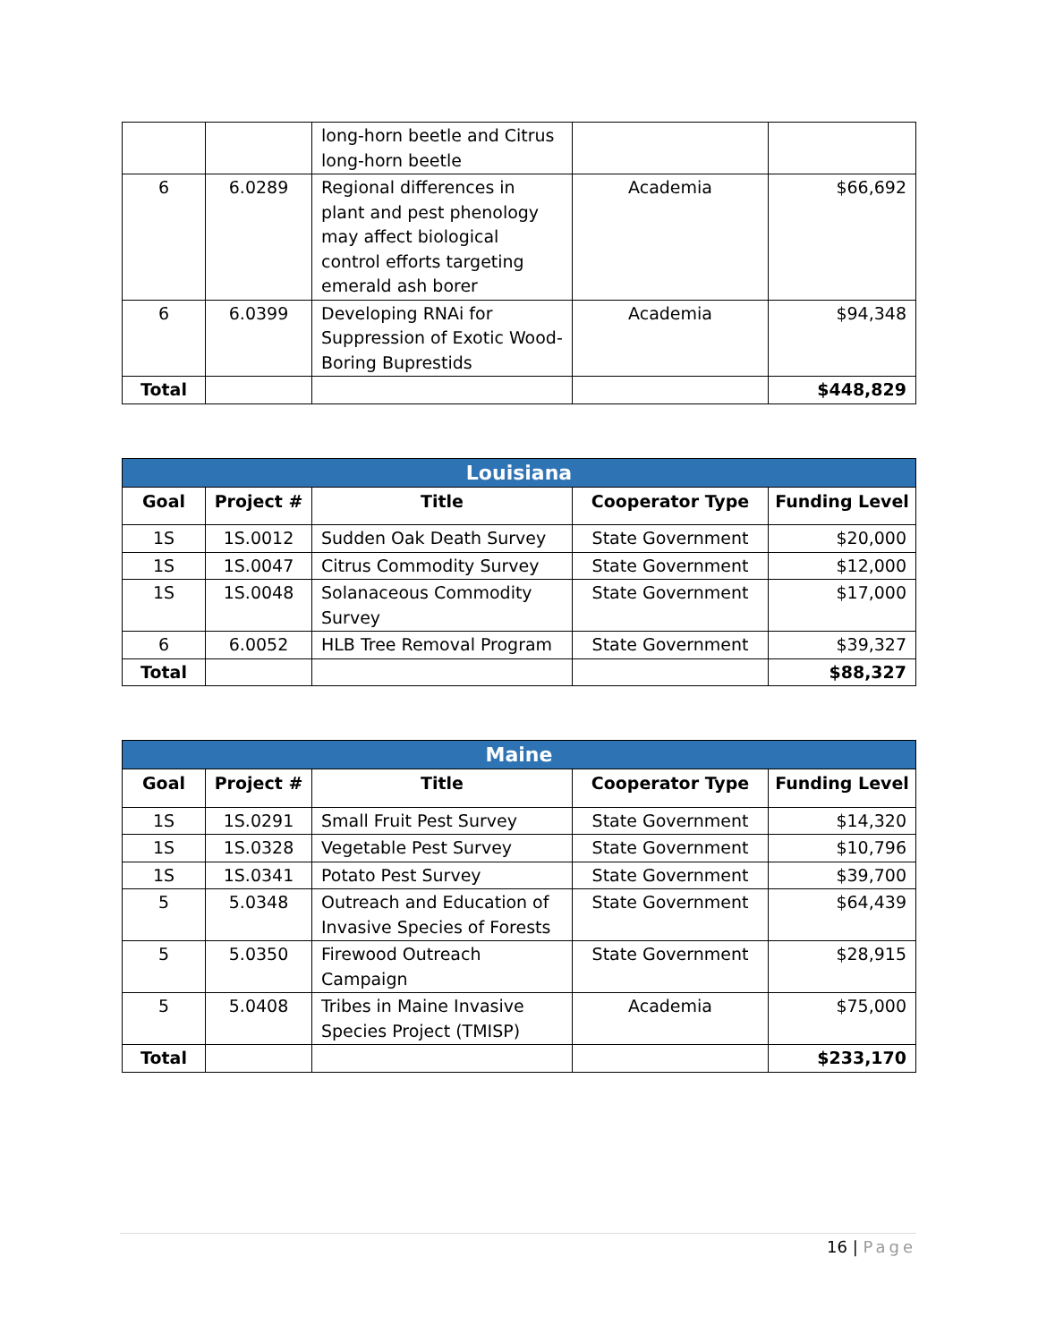| | | long-horn beetle and Citrus long-horn beetle | | |
| 6 | 6.0289 | Regional differences in plant and pest phenology may affect biological control efforts targeting emerald ash borer | Academia | $66,692 |
| 6 | 6.0399 | Developing RNAi for Suppression of Exotic Wood-Boring Buprestids | Academia | $94,348 |
| Total | | | | $448,829 |
| Louisiana | | | | |
| --- | --- | --- | --- | --- |
| Goal | Project # | Title | Cooperator Type | Funding Level |
| 1S | 1S.0012 | Sudden Oak Death Survey | State Government | $20,000 |
| 1S | 1S.0047 | Citrus Commodity Survey | State Government | $12,000 |
| 1S | 1S.0048 | Solanaceous Commodity Survey | State Government | $17,000 |
| 6 | 6.0052 | HLB Tree Removal Program | State Government | $39,327 |
| Total | | | | $88,327 |
| Maine | | | | |
| --- | --- | --- | --- | --- |
| Goal | Project # | Title | Cooperator Type | Funding Level |
| 1S | 1S.0291 | Small Fruit Pest Survey | State Government | $14,320 |
| 1S | 1S.0328 | Vegetable Pest Survey | State Government | $10,796 |
| 1S | 1S.0341 | Potato Pest Survey | State Government | $39,700 |
| 5 | 5.0348 | Outreach and Education of Invasive Species of Forests | State Government | $64,439 |
| 5 | 5.0350 | Firewood Outreach Campaign | State Government | $28,915 |
| 5 | 5.0408 | Tribes in Maine Invasive Species Project (TMISP) | Academia | $75,000 |
| Total | | | | $233,170 |
16 | Page